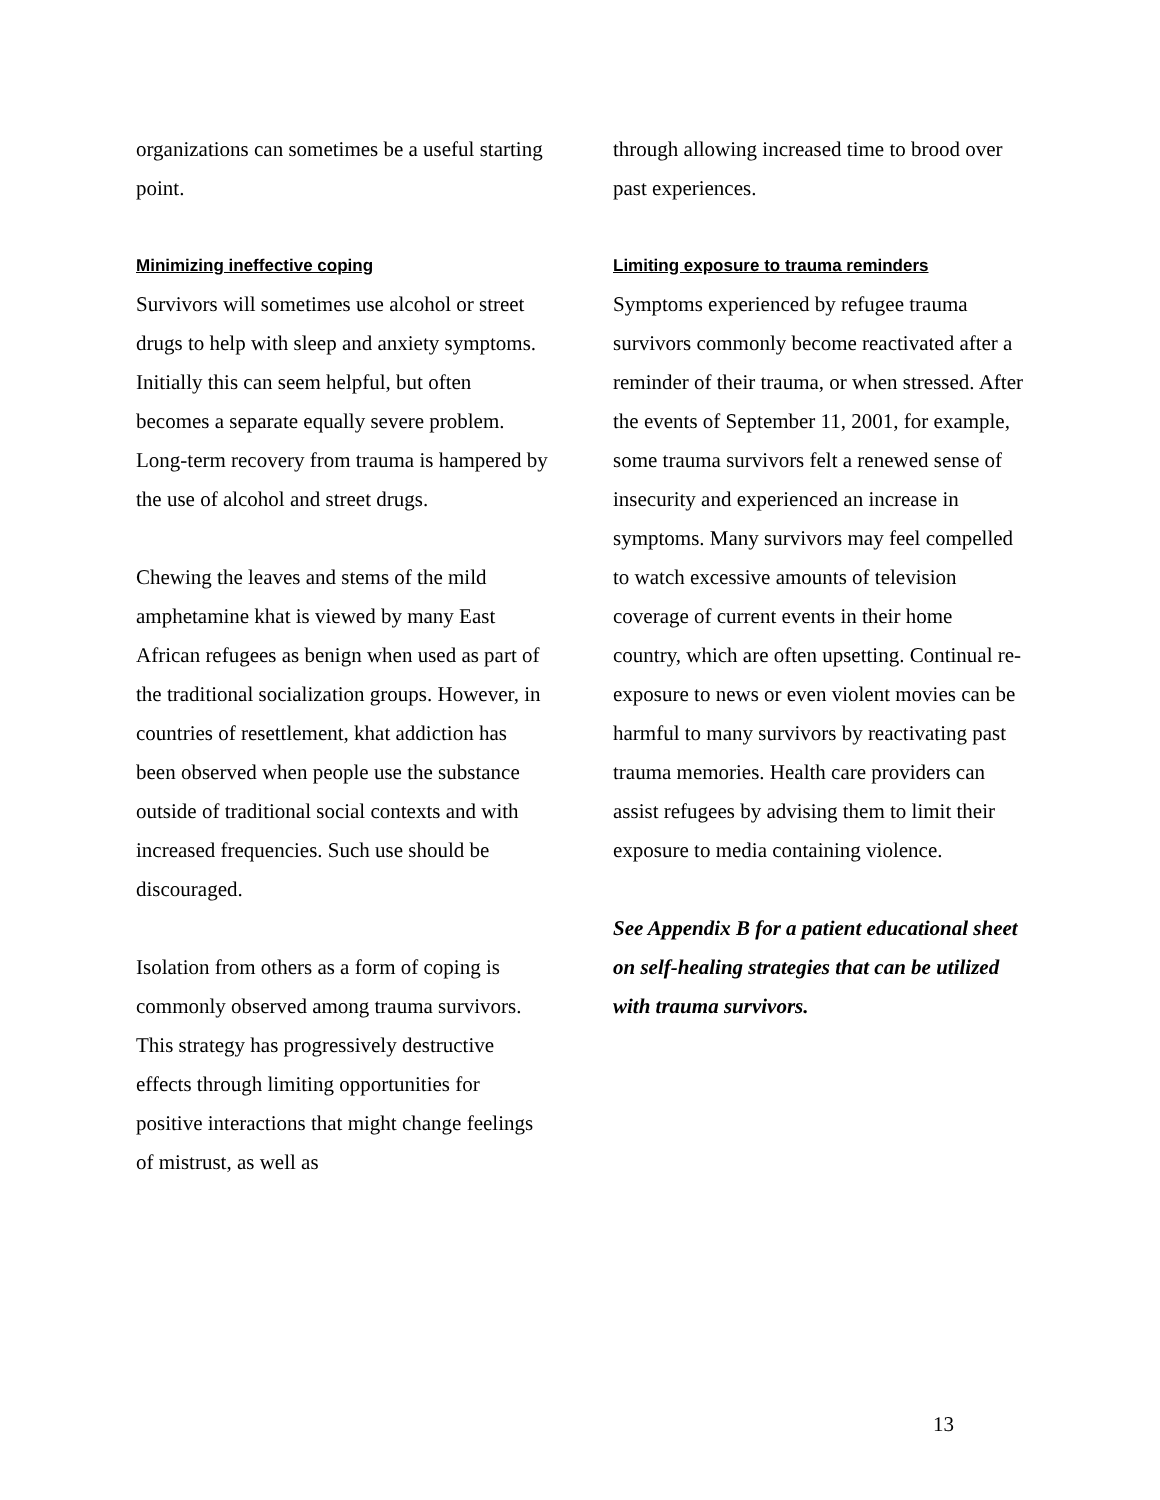organizations can sometimes be a useful starting point.
Minimizing ineffective coping
Survivors will sometimes use alcohol or street drugs to help with sleep and anxiety symptoms. Initially this can seem helpful, but often becomes a separate equally severe problem. Long-term recovery from trauma is hampered by the use of alcohol and street drugs.
Chewing the leaves and stems of the mild amphetamine khat is viewed by many East African refugees as benign when used as part of the traditional socialization groups. However, in countries of resettlement, khat addiction has been observed when people use the substance outside of traditional social contexts and with increased frequencies. Such use should be discouraged.
Isolation from others as a form of coping is commonly observed among trauma survivors. This strategy has progressively destructive effects through limiting opportunities for positive interactions that might change feelings of mistrust, as well as
through allowing increased time to brood over past experiences.
Limiting exposure to trauma reminders
Symptoms experienced by refugee trauma survivors commonly become reactivated after a reminder of their trauma, or when stressed. After the events of September 11, 2001, for example, some trauma survivors felt a renewed sense of insecurity and experienced an increase in symptoms. Many survivors may feel compelled to watch excessive amounts of television coverage of current events in their home country, which are often upsetting. Continual re-exposure to news or even violent movies can be harmful to many survivors by reactivating past trauma memories. Health care providers can assist refugees by advising them to limit their exposure to media containing violence.
See Appendix B for a patient educational sheet on self-healing strategies that can be utilized with trauma survivors.
13